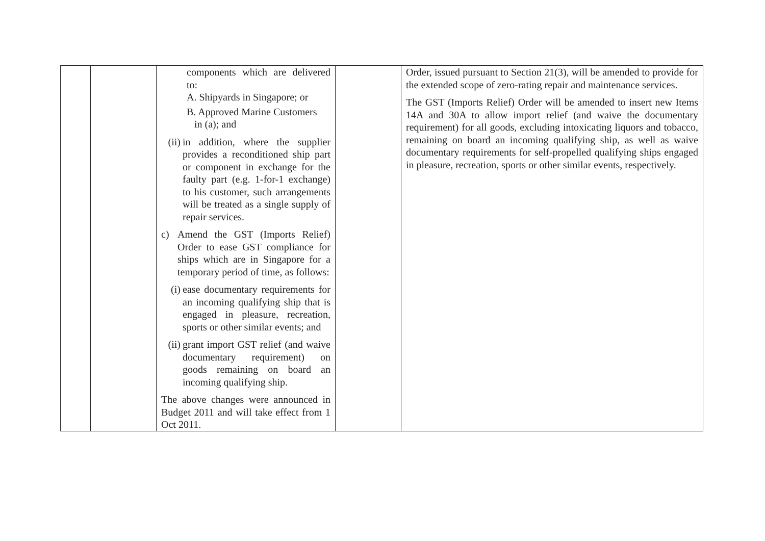| | | components which are delivered to: A. Shipyards in Singapore; or B. Approved Marine Customers in (a); and (ii) in addition, where the supplier provides a reconditioned ship part or component in exchange for the faulty part (e.g. 1-for-1 exchange) to his customer, such arrangements will be treated as a single supply of repair services. c) Amend the GST (Imports Relief) Order to ease GST compliance for ships which are in Singapore for a temporary period of time, as follows: (i) ease documentary requirements for an incoming qualifying ship that is engaged in pleasure, recreation, sports or other similar events; and (ii) grant import GST relief (and waive documentary requirement) on goods remaining on board an incoming qualifying ship. The above changes were announced in Budget 2011 and will take effect from 1 Oct 2011. | | Order, issued pursuant to Section 21(3), will be amended to provide for the extended scope of zero-rating repair and maintenance services. The GST (Imports Relief) Order will be amended to insert new Items 14A and 30A to allow import relief (and waive the documentary requirement) for all goods, excluding intoxicating liquors and tobacco, remaining on board an incoming qualifying ship, as well as waive documentary requirements for self-propelled qualifying ships engaged in pleasure, recreation, sports or other similar events, respectively. |